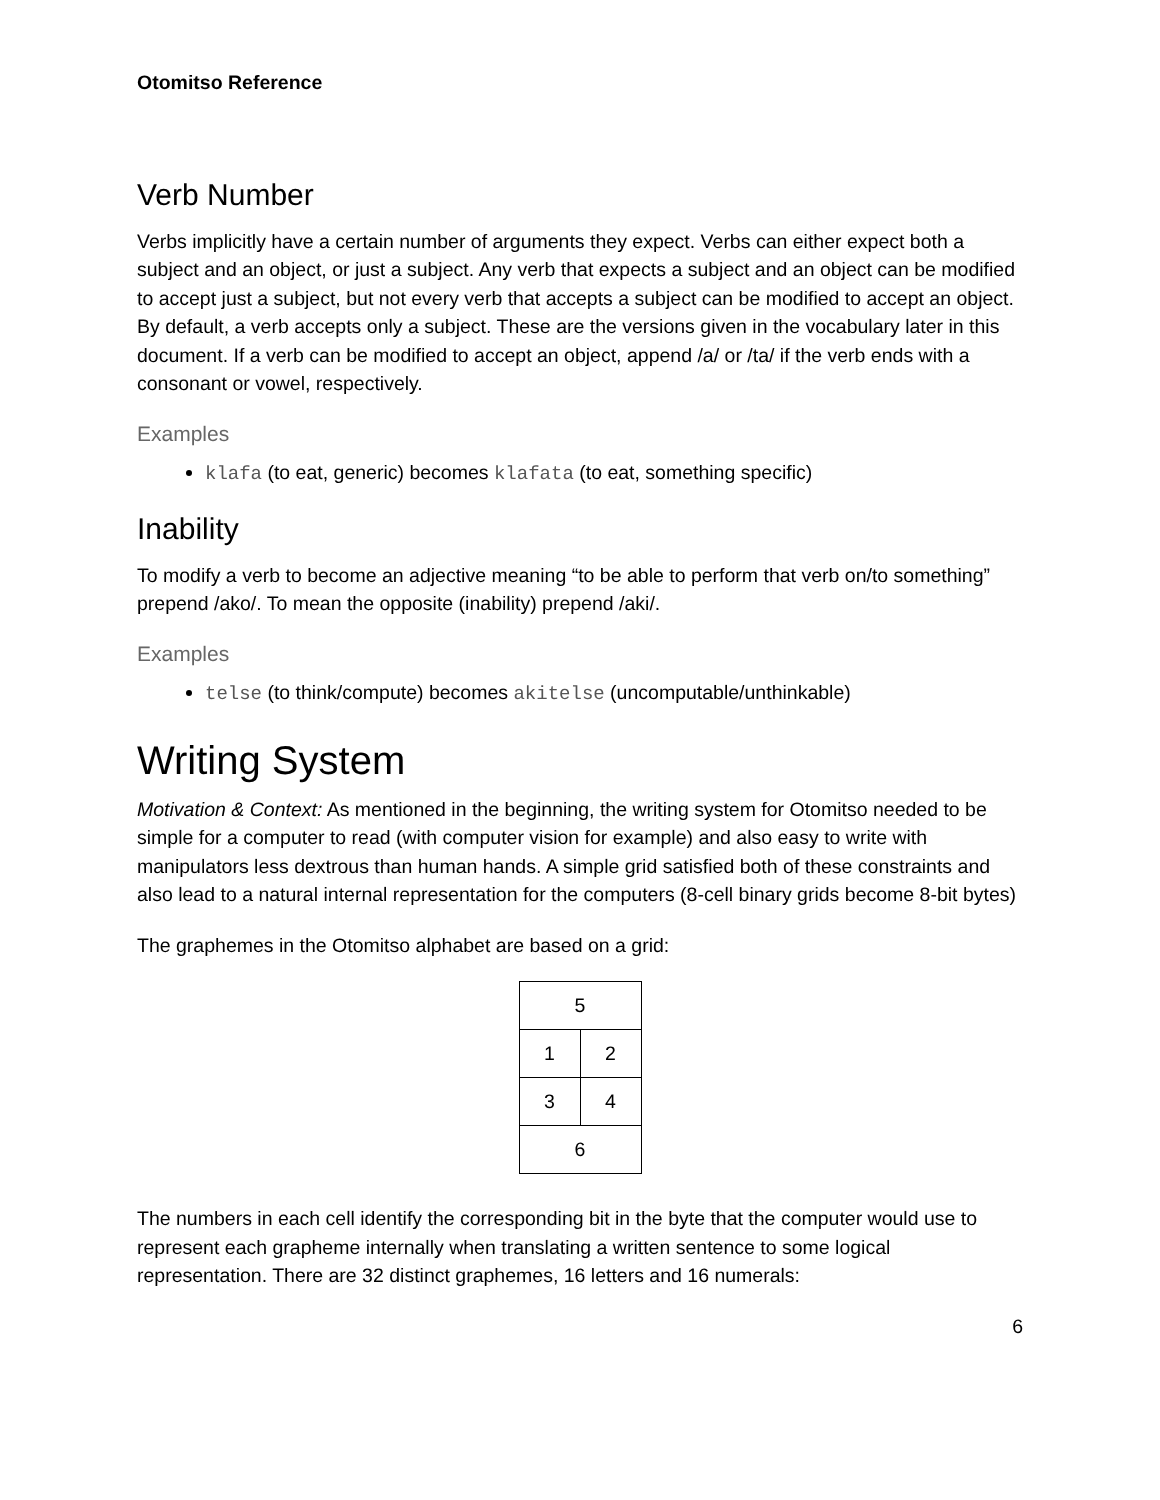Otomitso Reference
Verb Number
Verbs implicitly have a certain number of arguments they expect. Verbs can either expect both a subject and an object, or just a subject. Any verb that expects a subject and an object can be modified to accept just a subject, but not every verb that accepts a subject can be modified to accept an object. By default, a verb accepts only a subject. These are the versions given in the vocabulary later in this document. If a verb can be modified to accept an object, append /a/ or /ta/ if the verb ends with a consonant or vowel, respectively.
Examples
klafa (to eat, generic) becomes klafata (to eat, something specific)
Inability
To modify a verb to become an adjective meaning “to be able to perform that verb on/to something” prepend /ako/. To mean the opposite (inability) prepend /aki/.
Examples
telse (to think/compute) becomes akitelse (uncomputable/unthinkable)
Writing System
Motivation & Context: As mentioned in the beginning, the writing system for Otomitso needed to be simple for a computer to read (with computer vision for example) and also easy to write with manipulators less dextrous than human hands. A simple grid satisfied both of these constraints and also lead to a natural internal representation for the computers (8-cell binary grids become 8-bit bytes)
The graphemes in the Otomitso alphabet are based on a grid:
| 5 | |
| 1 | 2 |
| 3 | 4 |
| 6 | |
The numbers in each cell identify the corresponding bit in the byte that the computer would use to represent each grapheme internally when translating a written sentence to some logical representation. There are 32 distinct graphemes, 16 letters and 16 numerals:
6